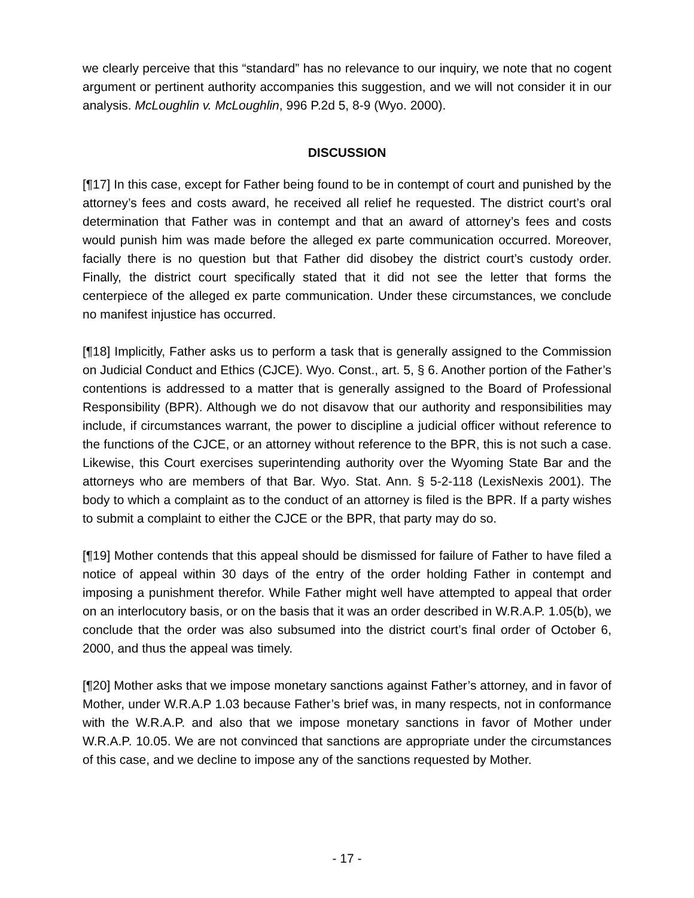we clearly perceive that this “standard” has no relevance to our inquiry, we note that no cogent argument or pertinent authority accompanies this suggestion, and we will not consider it in our analysis. McLoughlin v. McLoughlin, 996 P.2d 5, 8-9 (Wyo. 2000).
DISCUSSION
[¶17] In this case, except for Father being found to be in contempt of court and punished by the attorney’s fees and costs award, he received all relief he requested. The district court’s oral determination that Father was in contempt and that an award of attorney’s fees and costs would punish him was made before the alleged ex parte communication occurred. Moreover, facially there is no question but that Father did disobey the district court’s custody order. Finally, the district court specifically stated that it did not see the letter that forms the centerpiece of the alleged ex parte communication. Under these circumstances, we conclude no manifest injustice has occurred.
[¶18] Implicitly, Father asks us to perform a task that is generally assigned to the Commission on Judicial Conduct and Ethics (CJCE). Wyo. Const., art. 5, § 6. Another portion of the Father’s contentions is addressed to a matter that is generally assigned to the Board of Professional Responsibility (BPR). Although we do not disavow that our authority and responsibilities may include, if circumstances warrant, the power to discipline a judicial officer without reference to the functions of the CJCE, or an attorney without reference to the BPR, this is not such a case. Likewise, this Court exercises superintending authority over the Wyoming State Bar and the attorneys who are members of that Bar. Wyo. Stat. Ann. § 5-2-118 (LexisNexis 2001). The body to which a complaint as to the conduct of an attorney is filed is the BPR. If a party wishes to submit a complaint to either the CJCE or the BPR, that party may do so.
[¶19] Mother contends that this appeal should be dismissed for failure of Father to have filed a notice of appeal within 30 days of the entry of the order holding Father in contempt and imposing a punishment therefor. While Father might well have attempted to appeal that order on an interlocutory basis, or on the basis that it was an order described in W.R.A.P. 1.05(b), we conclude that the order was also subsumed into the district court’s final order of October 6, 2000, and thus the appeal was timely.
[¶20] Mother asks that we impose monetary sanctions against Father’s attorney, and in favor of Mother, under W.R.A.P 1.03 because Father’s brief was, in many respects, not in conformance with the W.R.A.P. and also that we impose monetary sanctions in favor of Mother under W.R.A.P. 10.05. We are not convinced that sanctions are appropriate under the circumstances of this case, and we decline to impose any of the sanctions requested by Mother.
- 17 -